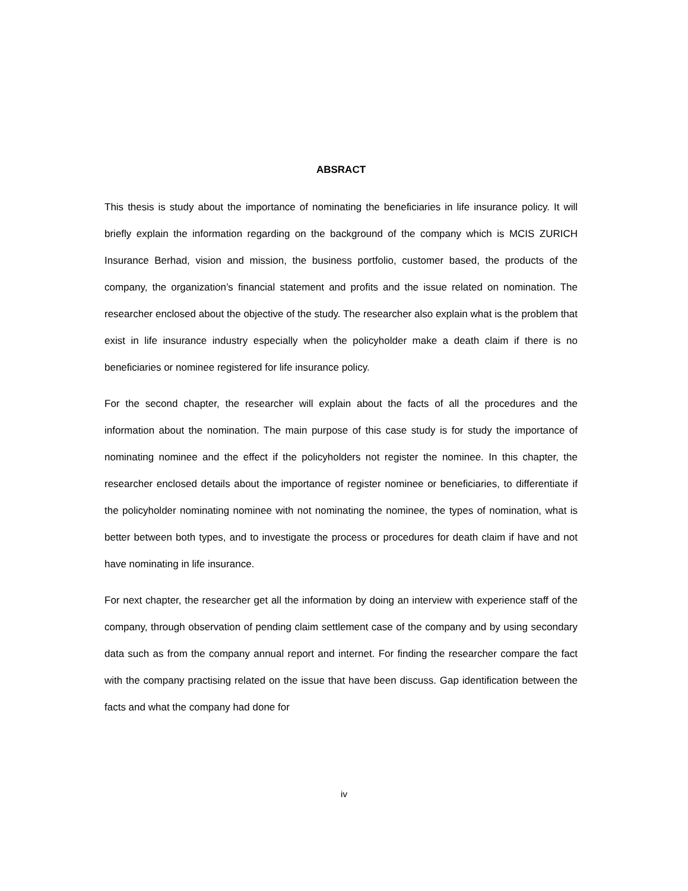ABSRACT
This thesis is study about the importance of nominating the beneficiaries in life insurance policy. It will briefly explain the information regarding on the background of the company which is MCIS ZURICH Insurance Berhad, vision and mission, the business portfolio, customer based, the products of the company, the organization’s financial statement and profits and the issue related on nomination. The researcher enclosed about the objective of the study. The researcher also explain what is the problem that exist in life insurance industry especially when the policyholder make a death claim if there is no beneficiaries or nominee registered for life insurance policy.
For the second chapter, the researcher will explain about the facts of all the procedures and the information about the nomination. The main purpose of this case study is for study the importance of nominating nominee and the effect if the policyholders not register the nominee. In this chapter, the researcher enclosed details about the importance of register nominee or beneficiaries, to differentiate if the policyholder nominating nominee with not nominating the nominee, the types of nomination, what is better between both types, and to investigate the process or procedures for death claim if have and not have nominating in life insurance.
For next chapter, the researcher get all the information by doing an interview with experience staff of the company, through observation of pending claim settlement case of the company and by using secondary data such as from the company annual report and internet. For finding the researcher compare the fact with the company practising related on the issue that have been discuss. Gap identification between the facts and what the company had done for
iv